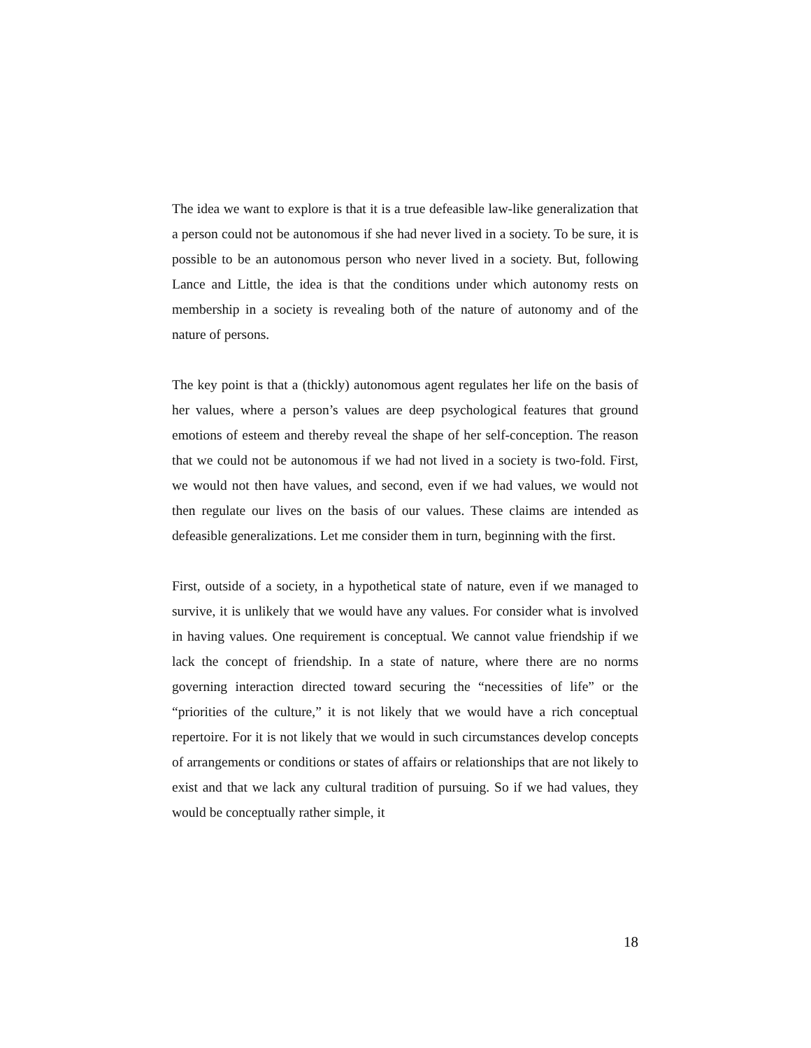The idea we want to explore is that it is a true defeasible law-like generalization that a person could not be autonomous if she had never lived in a society. To be sure, it is possible to be an autonomous person who never lived in a society. But, following Lance and Little, the idea is that the conditions under which autonomy rests on membership in a society is revealing both of the nature of autonomy and of the nature of persons.
The key point is that a (thickly) autonomous agent regulates her life on the basis of her values, where a person’s values are deep psychological features that ground emotions of esteem and thereby reveal the shape of her self-conception. The reason that we could not be autonomous if we had not lived in a society is two-fold. First, we would not then have values, and second, even if we had values, we would not then regulate our lives on the basis of our values. These claims are intended as defeasible generalizations. Let me consider them in turn, beginning with the first.
First, outside of a society, in a hypothetical state of nature, even if we managed to survive, it is unlikely that we would have any values. For consider what is involved in having values. One requirement is conceptual. We cannot value friendship if we lack the concept of friendship. In a state of nature, where there are no norms governing interaction directed toward securing the “necessities of life” or the “priorities of the culture,” it is not likely that we would have a rich conceptual repertoire. For it is not likely that we would in such circumstances develop concepts of arrangements or conditions or states of affairs or relationships that are not likely to exist and that we lack any cultural tradition of pursuing. So if we had values, they would be conceptually rather simple, it
18